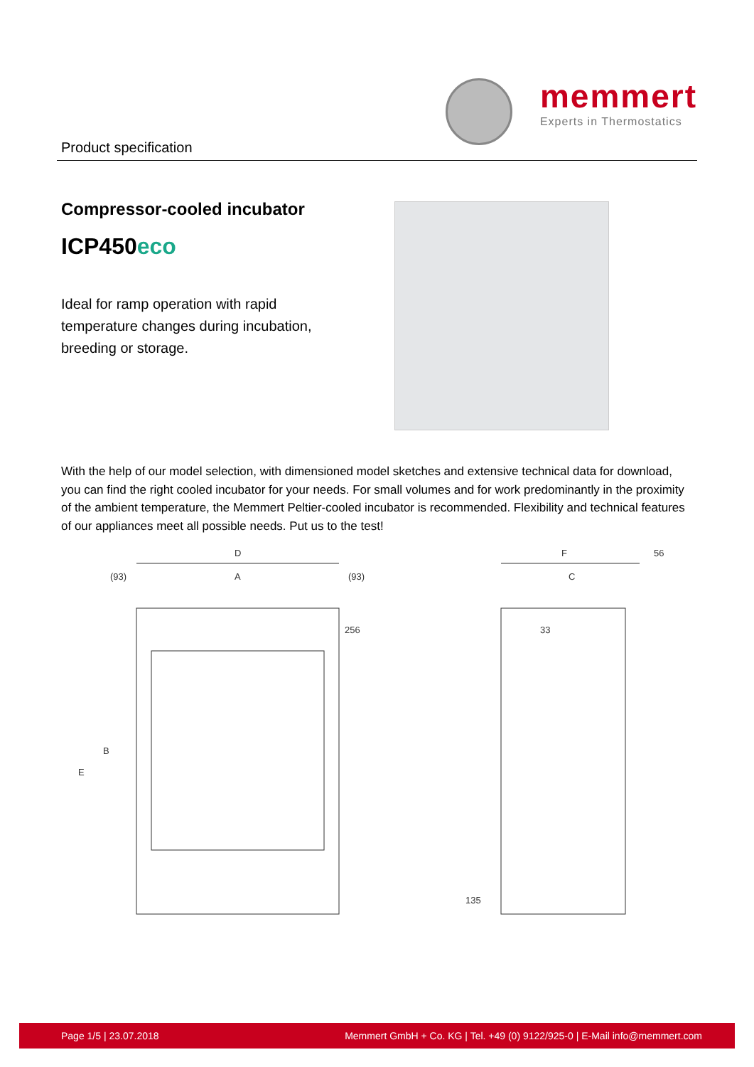memmert
Experts in Thermostatics
Product specification
Compressor-cooled incubator
ICP450eco
Ideal for ramp operation with rapid temperature changes during incubation, breeding or storage.
With the help of our model selection, with dimensioned model sketches and extensive technical data for download, you can find the right cooled incubator for your needs. For small volumes and for work predominantly in the proximity of the ambient temperature, the Memmert Peltier-cooled incubator is recommended. Flexibility and technical features of our appliances meet all possible needs. Put us to the test!
D
(93)
A
(93)
256
B
E
F
56
C
33
135
Page 1/5 | 23.07.2018 Memmert GmbH + Co. KG | Tel. +49 (0) 9122/925-0 | E-Mail info@memmert.com